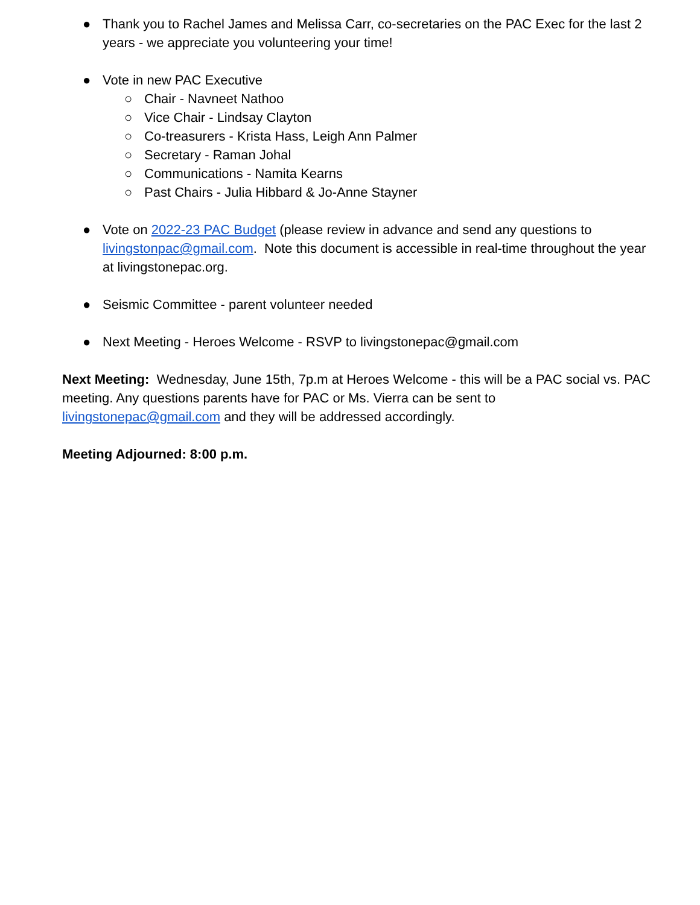● Thank you to Rachel James and Melissa Carr, co-secretaries on the PAC Exec for the last 2 years - we appreciate you volunteering your time!
● Vote in new PAC Executive
○ Chair - Navneet Nathoo
○ Vice Chair - Lindsay Clayton
○ Co-treasurers - Krista Hass, Leigh Ann Palmer
○ Secretary - Raman Johal
○ Communications - Namita Kearns
○ Past Chairs - Julia Hibbard & Jo-Anne Stayner
● Vote on 2022-23 PAC Budget (please review in advance and send any questions to livingstonpac@gmail.com. Note this document is accessible in real-time throughout the year at livingstonepac.org.
● Seismic Committee - parent volunteer needed
● Next Meeting - Heroes Welcome - RSVP to livingstonepac@gmail.com
Next Meeting: Wednesday, June 15th, 7p.m at Heroes Welcome - this will be a PAC social vs. PAC meeting. Any questions parents have for PAC or Ms. Vierra can be sent to livingstonepac@gmail.com and they will be addressed accordingly.
Meeting Adjourned: 8:00 p.m.